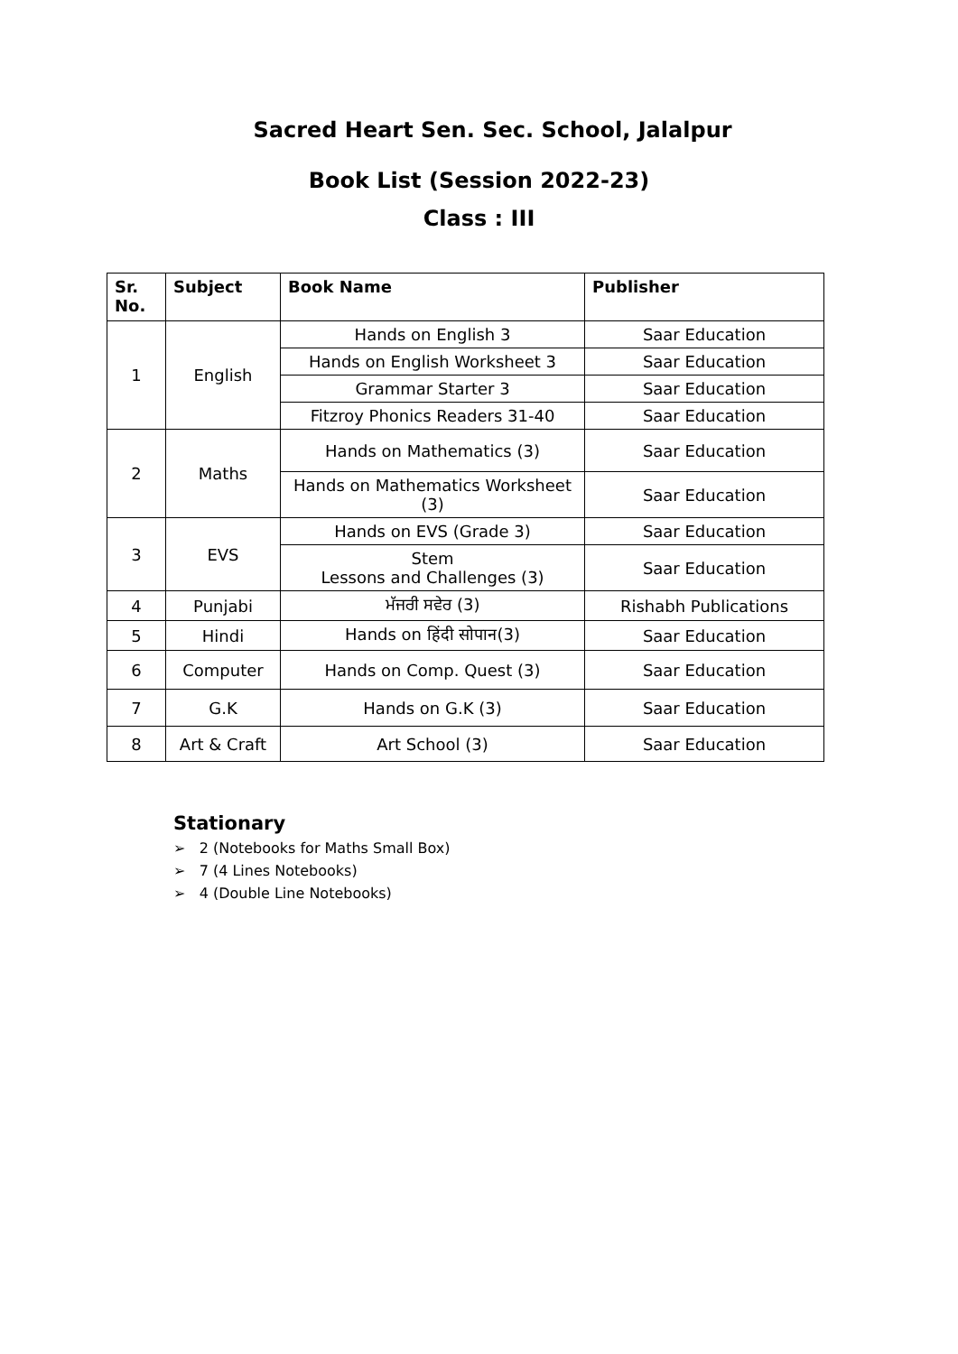Sacred Heart Sen. Sec. School, Jalalpur
Book List (Session 2022-23)
Class : III
| Sr. No. | Subject | Book Name | Publisher |
| --- | --- | --- | --- |
| 1 | English | Hands on English 3 | Saar Education |
| | | Hands on English Worksheet 3 | Saar Education |
| | | Grammar Starter 3 | Saar Education |
| | | Fitzroy Phonics Readers 31-40 | Saar Education |
| 2 | Maths | Hands on Mathematics (3) | Saar Education |
| | | Hands on Mathematics Worksheet (3) | Saar Education |
| 3 | EVS | Hands on EVS (Grade 3) | Saar Education |
| | | Stem Lessons and Challenges (3) | Saar Education |
| 4 | Punjabi | ਮੱਜਰੀ ਸਵੇਰ (3) | Rishabh Publications |
| 5 | Hindi | Hands on हिंदी सोपान(3) | Saar Education |
| 6 | Computer | Hands on Comp. Quest (3) | Saar Education |
| 7 | G.K | Hands on G.K (3) | Saar Education |
| 8 | Art & Craft | Art School (3) | Saar Education |
Stationary
➢ 2 (Notebooks for Maths Small Box)
➢ 7 (4 Lines Notebooks)
➢ 4 (Double Line Notebooks)